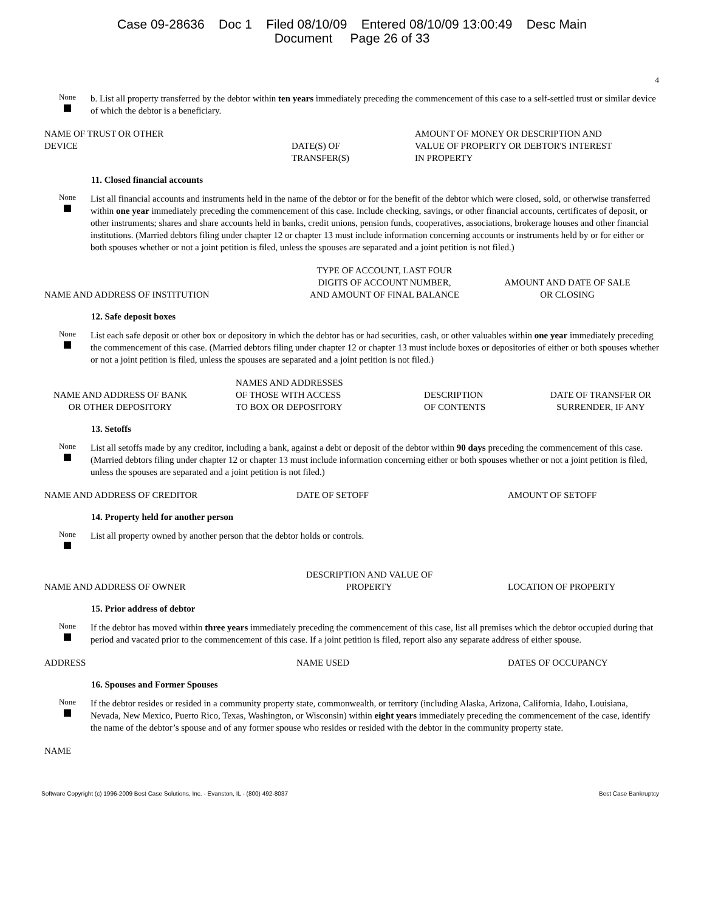Case 09-28636 Doc 1 Filed 08/10/09 Entered 08/10/09 13:00:49 Desc Main
Document Page 26 of 33
4
None
b. List all property transferred by the debtor within ten years immediately preceding the commencement of this case to a self-settled trust or similar device of which the debtor is a beneficiary.
| NAME OF TRUST OR OTHER DEVICE | DATE(S) OF TRANSFER(S) | AMOUNT OF MONEY OR DESCRIPTION AND VALUE OF PROPERTY OR DEBTOR'S INTEREST IN PROPERTY |
| --- | --- | --- |
11. Closed financial accounts
None
List all financial accounts and instruments held in the name of the debtor or for the benefit of the debtor which were closed, sold, or otherwise transferred within one year immediately preceding the commencement of this case. Include checking, savings, or other financial accounts, certificates of deposit, or other instruments; shares and share accounts held in banks, credit unions, pension funds, cooperatives, associations, brokerage houses and other financial institutions. (Married debtors filing under chapter 12 or chapter 13 must include information concerning accounts or instruments held by or for either or both spouses whether or not a joint petition is filed, unless the spouses are separated and a joint petition is not filed.)
| NAME AND ADDRESS OF INSTITUTION | TYPE OF ACCOUNT, LAST FOUR DIGITS OF ACCOUNT NUMBER, AND AMOUNT OF FINAL BALANCE | AMOUNT AND DATE OF SALE OR CLOSING |
| --- | --- | --- |
12. Safe deposit boxes
None
List each safe deposit or other box or depository in which the debtor has or had securities, cash, or other valuables within one year immediately preceding the commencement of this case. (Married debtors filing under chapter 12 or chapter 13 must include boxes or depositories of either or both spouses whether or not a joint petition is filed, unless the spouses are separated and a joint petition is not filed.)
| NAME AND ADDRESS OF BANK OR OTHER DEPOSITORY | NAMES AND ADDRESSES OF THOSE WITH ACCESS TO BOX OR DEPOSITORY | DESCRIPTION OF CONTENTS | DATE OF TRANSFER OR SURRENDER, IF ANY |
| --- | --- | --- | --- |
13. Setoffs
None
List all setoffs made by any creditor, including a bank, against a debt or deposit of the debtor within 90 days preceding the commencement of this case. (Married debtors filing under chapter 12 or chapter 13 must include information concerning either or both spouses whether or not a joint petition is filed, unless the spouses are separated and a joint petition is not filed.)
| NAME AND ADDRESS OF CREDITOR | DATE OF SETOFF | AMOUNT OF SETOFF |
| --- | --- | --- |
14. Property held for another person
None
List all property owned by another person that the debtor holds or controls.
| NAME AND ADDRESS OF OWNER | DESCRIPTION AND VALUE OF PROPERTY | LOCATION OF PROPERTY |
| --- | --- | --- |
15. Prior address of debtor
None
If the debtor has moved within three years immediately preceding the commencement of this case, list all premises which the debtor occupied during that period and vacated prior to the commencement of this case. If a joint petition is filed, report also any separate address of either spouse.
| ADDRESS | NAME USED | DATES OF OCCUPANCY |
| --- | --- | --- |
16. Spouses and Former Spouses
None
If the debtor resides or resided in a community property state, commonwealth, or territory (including Alaska, Arizona, California, Idaho, Louisiana, Nevada, New Mexico, Puerto Rico, Texas, Washington, or Wisconsin) within eight years immediately preceding the commencement of the case, identify the name of the debtor’s spouse and of any former spouse who resides or resided with the debtor in the community property state.
| NAME |
| --- |
Software Copyright (c) 1996-2009 Best Case Solutions, Inc. - Evanston, IL - (800) 492-8037 Best Case Bankruptcy